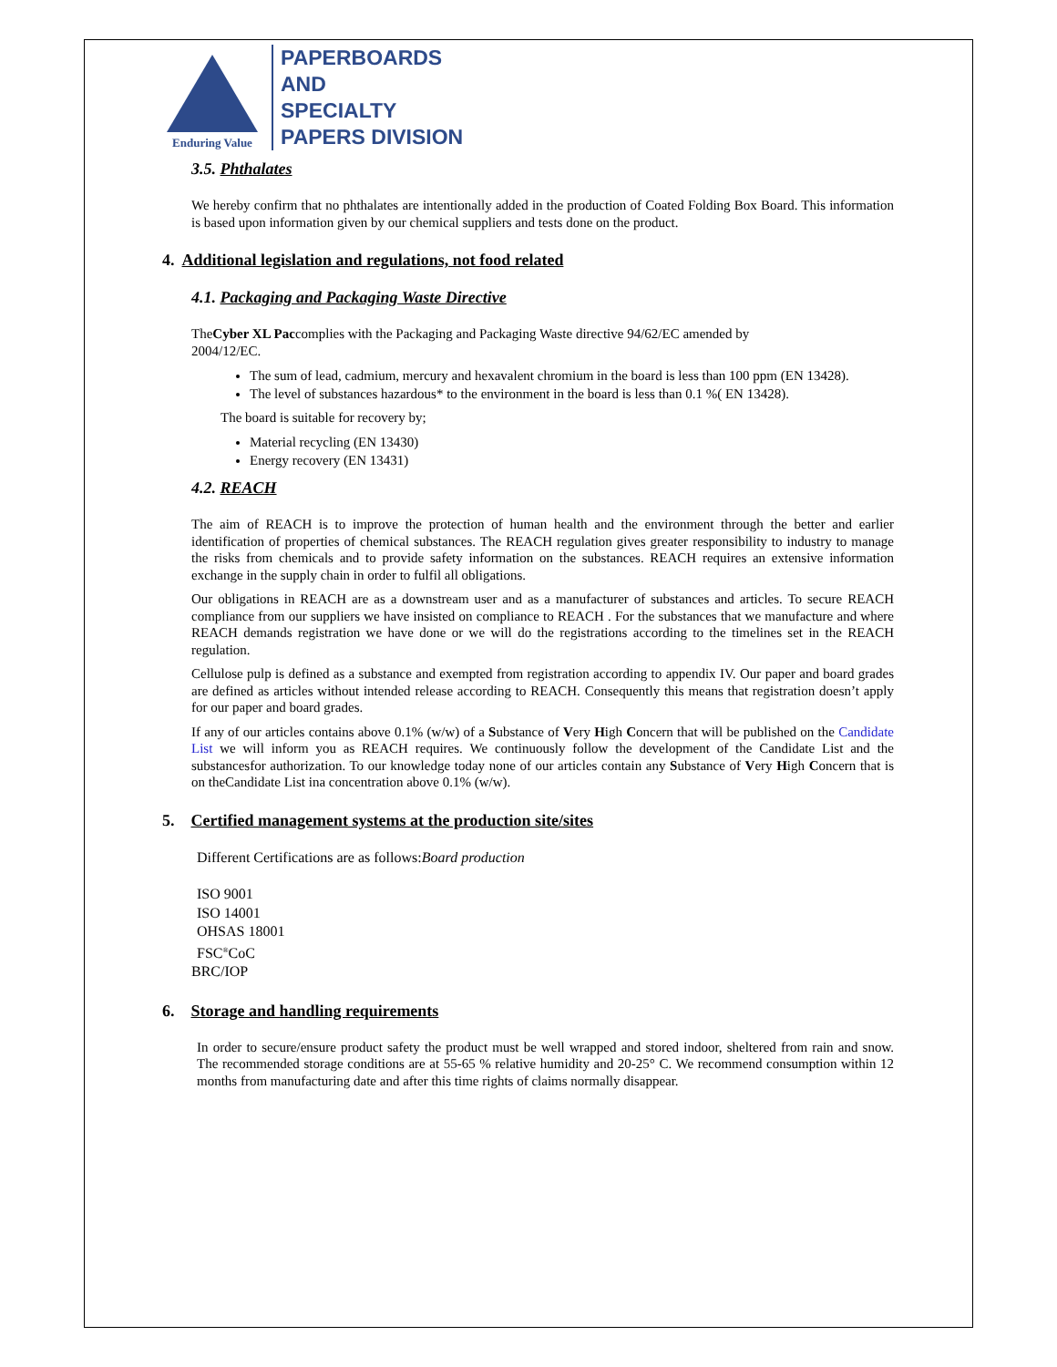Enduring Value
PAPERBOARDS
AND
SPECIALTY
PAPERS DIVISION
3.5. Phthalates
We hereby confirm that no phthalates are intentionally added in the production of Coated Folding Box Board. This information is based upon information given by our chemical suppliers and tests done on the product.
4. Additional legislation and regulations, not food related
4.1. Packaging and Packaging Waste Directive
TheCyber XL Paccomplies with the Packaging and Packaging Waste directive 94/62/EC amended by
2004/12/EC.
The sum of lead, cadmium, mercury and hexavalent chromium in the board is less than 100 ppm (EN 13428).
The level of substances hazardous* to the environment in the board is less than 0.1 %( EN 13428).
The board is suitable for recovery by;
Material recycling (EN 13430)
Energy recovery (EN 13431)
4.2. REACH
The aim of REACH is to improve the protection of human health and the environment through the better and earlier identification of properties of chemical substances. The REACH regulation gives greater responsibility to industry to manage the risks from chemicals and to provide safety information on the substances. REACH requires an extensive information exchange in the supply chain in order to fulfil all obligations.
Our obligations in REACH are as a downstream user and as a manufacturer of substances and articles. To secure REACH compliance from our suppliers we have insisted on compliance to REACH . For the substances that we manufacture and where REACH demands registration we have done or we will do the registrations according to the timelines set in the REACH regulation.
Cellulose pulp is defined as a substance and exempted from registration according to appendix IV. Our paper and board grades are defined as articles without intended release according to REACH. Consequently this means that registration doesn’t apply for our paper and board grades.
If any of our articles contains above 0.1% (w/w) of a Substance of Very High Concern that will be published on the Candidate List we will inform you as REACH requires. We continuously follow the development of the Candidate List and the substancesfor authorization. To our knowledge today none of our articles contain any Substance of Very High Concern that is on theCandidate List ina concentration above 0.1% (w/w).
5. Certified management systems at the production site/sites
Different Certifications are as follows:Board production
ISO 9001
ISO 14001
OHSAS 18001
FSC<sup>®</sup>CoC
BRC/IOP
6. Storage and handling requirements
In order to secure/ensure product safety the product must be well wrapped and stored indoor, sheltered from rain and snow. The recommended storage conditions are at 55-65 % relative humidity and 20-25° C. We recommend consumption within 12 months from manufacturing date and after this time rights of claims normally disappear.